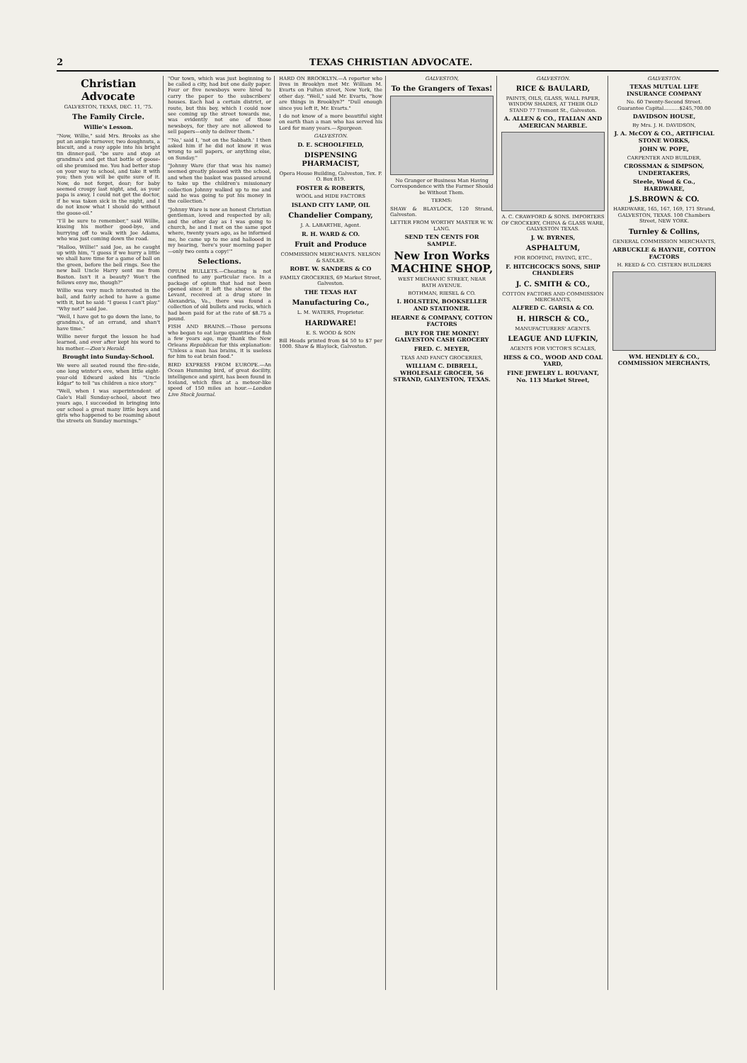2 TEXAS CHRISTIAN ADVOCATE.
Christian Advocate
GALVESTON, TEXAS, DEC. 11, '75.
The Family Circle.
Willie's Lesson.
"Now, Willie," said Mrs. Brooks as she put an ample turnover, two doughnuts, a biscuit, and a rosy apple into his bright tin dinner-pail, "be sure and stop at grandma's and get that bottle of goose-oil she promised me. You had better stop on your way to school, and take it with you; then you will be quite sure of it. Now, do not forget, dear; for baby seemed croupy last night, and, as your papa is away, I could not get the doctor, if he was taken sick in the night, and I do not know what I should do without the goose-oil."
"I'll be sure to remember," said Willie, kissing his mother good-bye, and hurrying off to walk with Joe Adams, who was just coming down the road.
"Halloo, Willie!" said Joe, as he caught up with him, "I guess if we hurry a little we shall have time for a game of ball on the green, before the bell rings. See the new ball Uncle Harry sent me from Boston. Isn't it a beauty? Won't the fellows envy me, though?"
Willie was very much interested in the ball, and fairly ached to have a game with it, but he said: "I guess I can't play." "Why not?" said Joe.
"Well, I have got to go down the lane, to grandma's, of an errand, and shan't have time."
Willie never forgot the lesson he had learned, and ever after kept his word to his mother.—Zion's Herald.
Brought into Sunday-School.
We were all seated round the fire-side, one long winter's eve, when little eight-year-old Edward asked his "Uncle Edgar" to tell "us children a nice story."
"Well, when I was superintendent of Gale's Hall Sunday-school, about two years ago, I succeeded in bringing into our school a great many little boys and girls who happened to be roaming about the streets on Sunday mornings."
"Our town, which was just beginning to be called a city, had but one daily paper. Four or five newsboys were hired to carry the paper to the subscribers' houses. Each had a certain district, or route, but this boy, which I could now see coming up the street towards me, was evidently not one of those newsboys, for they are not allowed to sell papers—only to deliver them."
"'No,' said I, 'not on the Sabbath.' I then asked him if he did not know it was wrong to sell papers, or anything else, on Sunday."
"Johnny Ware (for that was his name) seemed greatly pleased with the school, and when the basket was passed around to take up the children's missionary collection Johnny walked up to me and said he was going to put his money in the collection."
"Johnny Ware is now an honest Christian gentleman, loved and respected by all; and the other day as I was going to church, he and I met on the same spot where, twenty years ago, as he informed me, he came up to me and hallooed in my hearing, 'here's your morning paper—only two cents a copy!'"
Selections.
OPIUM BULLETS.—Cheating is not confined to any particular race. In a package of opium that had not been opened since it left the shores of the Levant, received at a drug store in Alexandria, Va., there was found a collection of old bullets and rocks, which had been paid for at the rate of $8.75 a pound.
FISH AND BRAINS.—Those persons who began to eat large quantities of fish a few years ago, may thank the New Orleans Republican for this explanation: "Unless a man has brains, it is useless for him to eat brain food."
BIRD EXPRESS FROM EUROPE.—An Ocean Humming bird, of great docility, intelligence and spirit, has been found in Iceland, which flies at a meteor-like speed of 150 miles an hour.—London Live Stock Journal.
HARD ON BROOKLYN.—A reporter who lives in Brooklyn met Mr. William M. Evarts on Fulton street, New York, the other day. "Well," said Mr. Evarts, "how are things in Brooklyn?" "Dull enough since you left it, Mr. Evarts."
I do not know of a more beautiful sight on earth than a man who has served his Lord for many years.—Spurgeon.
GALVESTON.
D. E. SCHOOLFIELD,
DISPENSING PHARMACIST,
Opera House Building, Galveston, Tex. P. O. Box 819.
FOSTER & ROBERTS,
WOOL and HIDE FACTORS
ISLAND CITY LAMP, OIL
Chandelier Company,
J. A. LABARTHE, Agent.
R. H. WARD & CO.
Fruit and Produce
COMMISSION MERCHANTS. NELSON & SADLER.
ROBT. W. SANDERS & CO
FAMILY GROCERIES, 69 Market Street, Galveston.
THE TEXAS HAT
Manufacturing Co.,
L. M. WATERS, Proprietor.
HARDWARE!
E. S. WOOD & SON
Bill Heads printed from $4 50 to $7 per 1000. Shaw & Blaylock, Galveston.
GALVESTON,
To the Grangers of Texas!
No Granger or Business Man Having Correspondence with the Farmer Should be Without Them.
TERMS:
SHAW & BLAYLOCK, 120 Strand, Galveston.
LETTER FROM WORTHY MASTER W. W. LANG.
SEND TEN CENTS FOR SAMPLE.
New Iron Works MACHINE SHOP,
WEST MECHANIC STREET, NEAR BATH AVENUE.
BOTHMAN, RIESEL & CO.
I. HOLSTEIN, BOOKSELLER AND STATIONER.
HEARNE & COMPANY, COTTON FACTORS
BUY FOR THE MONEY! GALVESTON CASH GROCERY
FRED. C. MEYER,
TEAS AND FANCY GROCERIES,
WILLIAM C. DIBRELL, WHOLESALE GROCER, 56 STRAND, GALVESTON, TEXAS.
GALVESTON.
RICE & BAULARD,
PAINTS, OILS, GLASS, WALL PAPER, WINDOW SHADES, AT THEIR OLD STAND 77 Tremont St., Galveston.
A. ALLEN & CO., ITALIAN AND AMERICAN MARBLE.
A. C. CRAWFORD & SONS. IMPORTERS OF CROCKERY, CHINA & GLASS WARE, GALVESTON TEXAS.
J. W. BYRNES,
ASPHALTUM,
FOR ROOFING, PAVING, ETC.,
F. HITCHCOCK'S SONS, SHIP CHANDLERS
J. C. SMITH & CO.,
COTTON FACTORS AND COMMISSION MERCHANTS,
ALFRED C. GARSIA & CO.
H. HIRSCH & CO.,
MANUFACTURERS' AGENTS.
LEAGUE AND LUFKIN,
AGENTS FOR VICTOR'S SCALES,
HESS & CO., WOOD AND COAL YARD,
FINE JEWELRY L. ROUVANT, No. 113 Market Street,
GALVESTON.
TEXAS MUTUAL LIFE INSURANCE COMPANY
No. 60 Twenty-Second Street. Guarantee Capital..........$245,700.00
DAVIDSON HOUSE,
By Mrs. J. H. DAVIDSON,
J. A. McCOY & CO., ARTIFICIAL STONE WORKS,
JOHN W. POPE,
CARPENTER AND BUILDER,
CROSSMAN & SIMPSON, UNDERTAKERS,
Steele, Wood & Co., HARDWARE,
J.S.BROWN & CO.
HARDWARE, 165, 167, 169, 171 Strand, GALVESTON, TEXAS. 100 Chambers Street, NEW YORK.
Turnley & Collins,
GENERAL COMMISSION MERCHANTS,
ARBUCKLE & HAYNIE, COTTON FACTORS
H. REED & CO. CISTERN BUILDERS
WM. HENDLEY & CO., COMMISSION MERCHANTS,